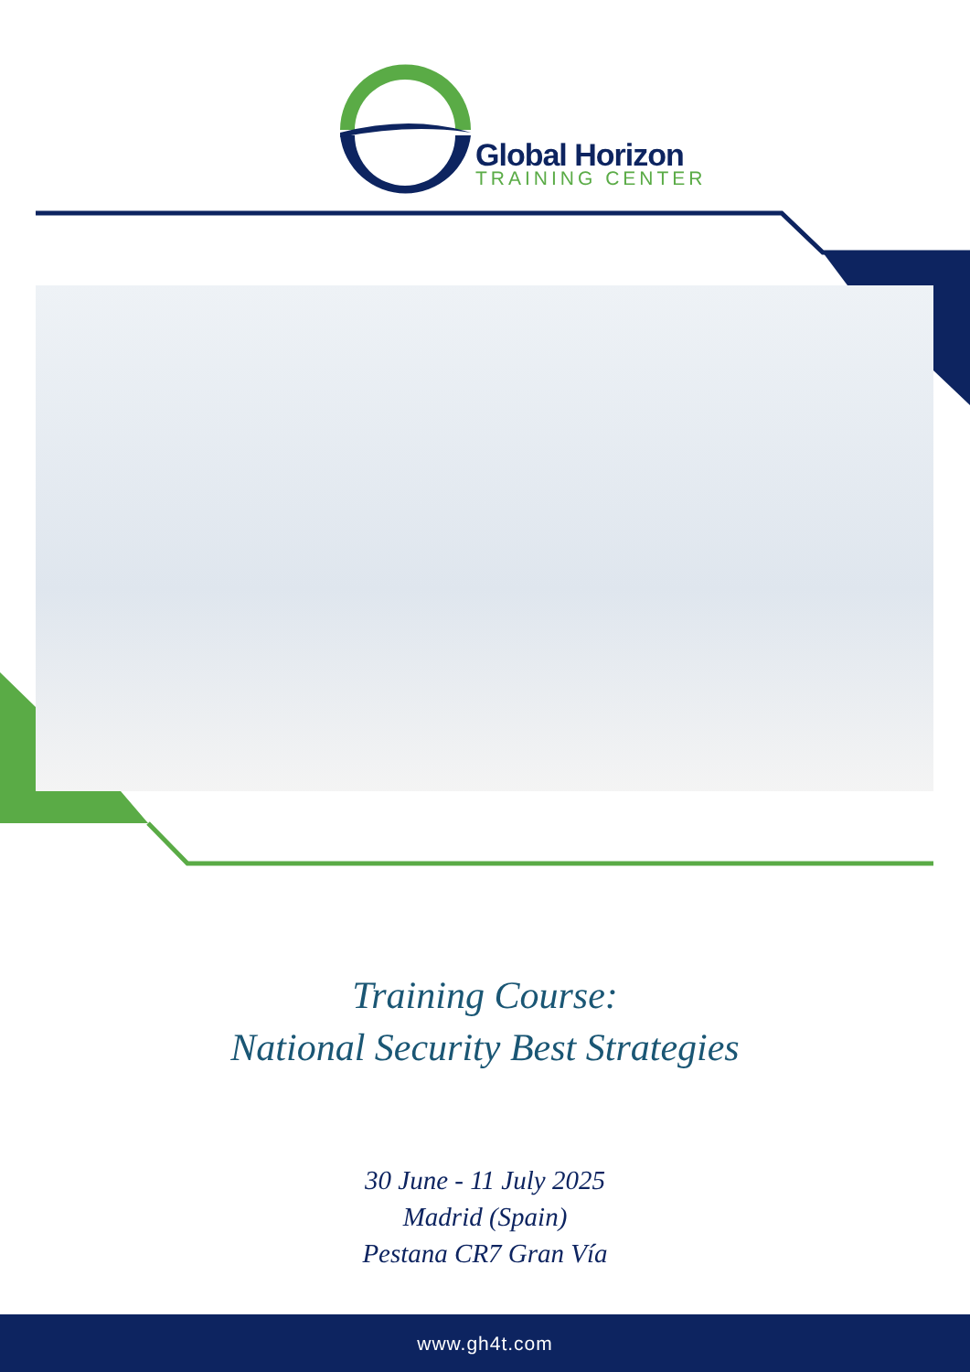Global Horizon
TRAINING CENTER
Training Course:
National Security Best Strategies
30 June - 11 July 2025
Madrid (Spain)
Pestana CR7 Gran Vía
www.gh4t.com